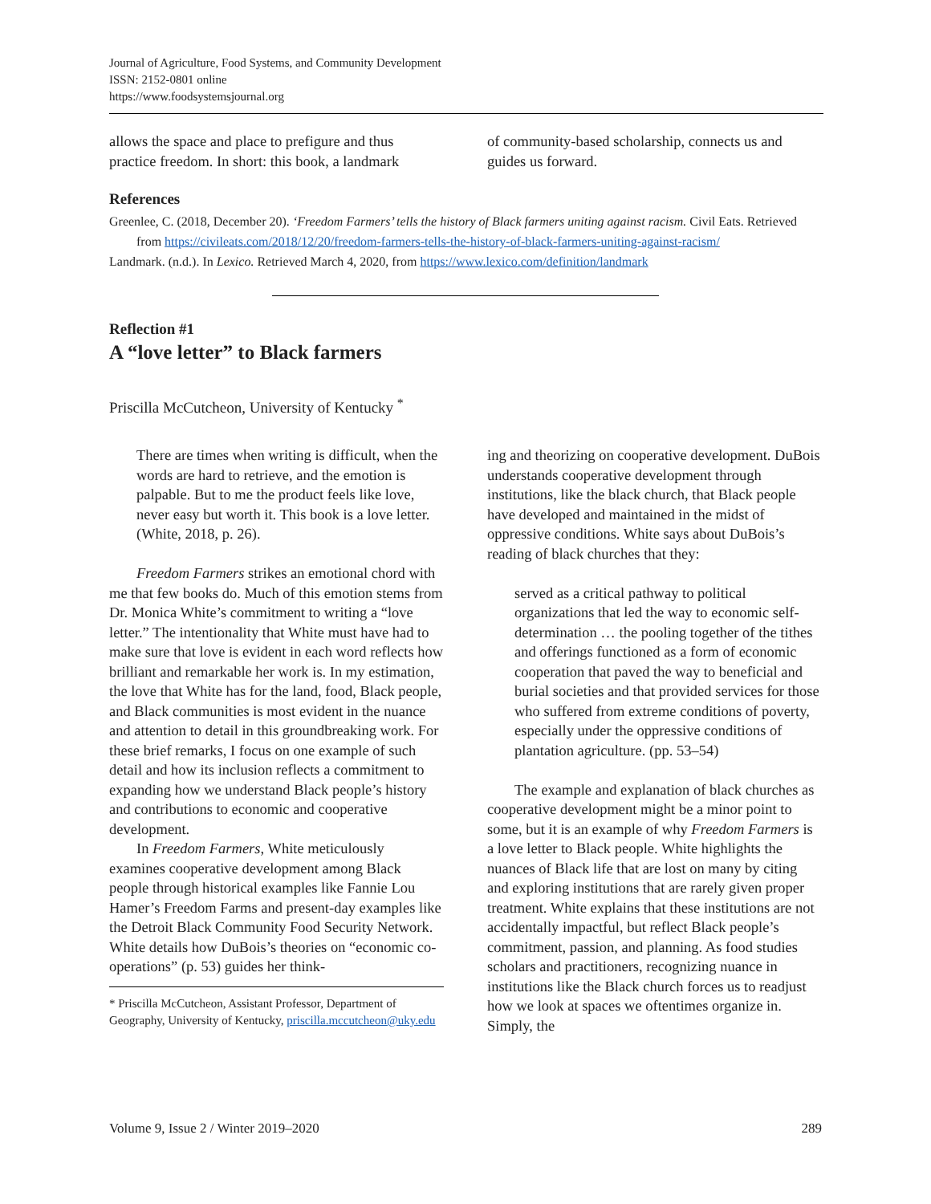Journal of Agriculture, Food Systems, and Community Development
ISSN: 2152-0801 online
https://www.foodsystemsjournal.org
allows the space and place to prefigure and thus practice freedom. In short: this book, a landmark
of community-based scholarship, connects us and guides us forward.
References
Greenlee, C. (2018, December 20). ‘Freedom Farmers’ tells the history of Black farmers uniting against racism. Civil Eats. Retrieved from https://civileats.com/2018/12/20/freedom-farmers-tells-the-history-of-black-farmers-uniting-against-racism/
Landmark. (n.d.). In Lexico. Retrieved March 4, 2020, from https://www.lexico.com/definition/landmark
Reflection #1
A “love letter” to Black farmers
Priscilla McCutcheon, University of Kentucky <sup>*</sup>
There are times when writing is difficult, when the words are hard to retrieve, and the emotion is palpable. But to me the product feels like love, never easy but worth it. This book is a love letter. (White, 2018, p. 26).
Freedom Farmers strikes an emotional chord with me that few books do. Much of this emotion stems from Dr. Monica White’s commitment to writing a “love letter.” The intentionality that White must have had to make sure that love is evident in each word reflects how brilliant and remarkable her work is. In my estimation, the love that White has for the land, food, Black people, and Black communities is most evident in the nuance and attention to detail in this groundbreaking work. For these brief remarks, I focus on one example of such detail and how its inclusion reflects a commitment to expanding how we understand Black people’s history and contributions to economic and cooperative development.
In Freedom Farmers, White meticulously examines cooperative development among Black people through historical examples like Fannie Lou Hamer’s Freedom Farms and present-day examples like the Detroit Black Community Food Security Network. White details how DuBois’s theories on “economic co-operations” (p. 53) guides her think-
* Priscilla McCutcheon, Assistant Professor, Department of Geography, University of Kentucky, priscilla.mccutcheon@uky.edu
ing and theorizing on cooperative development. DuBois understands cooperative development through institutions, like the black church, that Black people have developed and maintained in the midst of oppressive conditions. White says about DuBois’s reading of black churches that they:
served as a critical pathway to political organizations that led the way to economic self-determination … the pooling together of the tithes and offerings functioned as a form of economic cooperation that paved the way to beneficial and burial societies and that provided services for those who suffered from extreme conditions of poverty, especially under the oppressive conditions of plantation agriculture. (pp. 53–54)
The example and explanation of black churches as cooperative development might be a minor point to some, but it is an example of why Freedom Farmers is a love letter to Black people. White highlights the nuances of Black life that are lost on many by citing and exploring institutions that are rarely given proper treatment. White explains that these institutions are not accidentally impactful, but reflect Black people’s commitment, passion, and planning. As food studies scholars and practitioners, recognizing nuance in institutions like the Black church forces us to readjust how we look at spaces we oftentimes organize in. Simply, the
Volume 9, Issue 2 / Winter 2019–2020 289